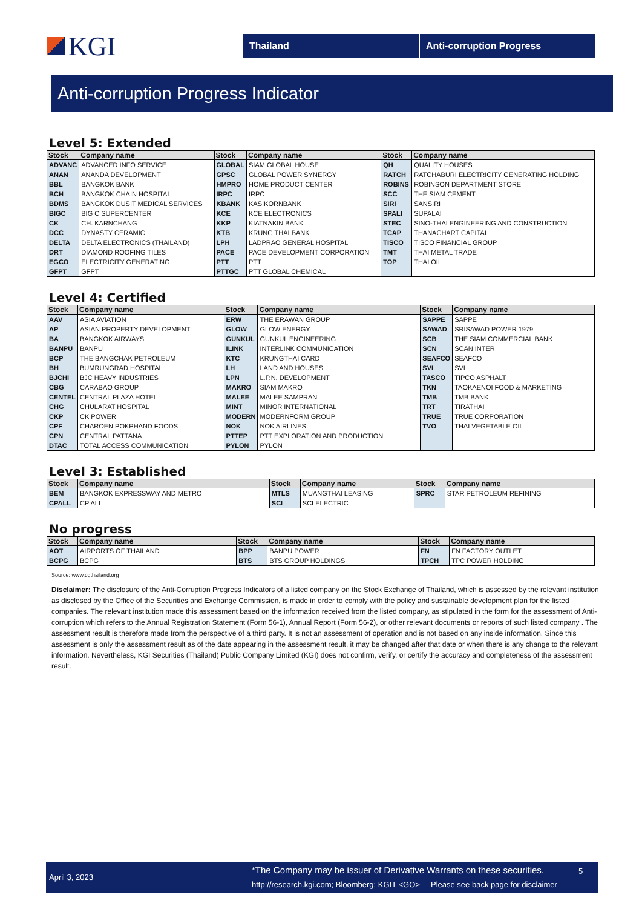KGI
Thailand Anti-corruption Progress
Anti-corruption Progress Indicator
Level 5: Extended
| Stock | Company name | Stock | Company name | Stock | Company name |
| --- | --- | --- | --- | --- | --- |
| ADVANC | ADVANCED INFO SERVICE | GLOBAL | SIAM GLOBAL HOUSE | QH | QUALITY HOUSES |
| ANAN | ANANDA DEVELOPMENT | GPSC | GLOBAL POWER SYNERGY | RATCH | RATCHABURI ELECTRICITY GENERATING HOLDING |
| BBL | BANGKOK BANK | HMPRO | HOME PRODUCT CENTER | ROBINS | ROBINSON DEPARTMENT STORE |
| BCH | BANGKOK CHAIN HOSPITAL | IRPC | IRPC | SCC | THE SIAM CEMENT |
| BDMS | BANGKOK DUSIT MEDICAL SERVICES | KBANK | KASIKORNBANK | SIRI | SANSIRI |
| BIGC | BIG C SUPERCENTER | KCE | KCE ELECTRONICS | SPALI | SUPALAI |
| CK | CH. KARNCHANG | KKP | KIATNAKIN BANK | STEC | SINO-THAI ENGINEERING AND CONSTRUCTION |
| DCC | DYNASTY CERAMIC | KTB | KRUNG THAI BANK | TCAP | THANACHART CAPITAL |
| DELTA | DELTA ELECTRONICS (THAILAND) | LPH | LADPRAO GENERAL HOSPITAL | TISCO | TISCO FINANCIAL GROUP |
| DRT | DIAMOND ROOFING TILES | PACE | PACE DEVELOPMENT CORPORATION | TMT | THAI METAL TRADE |
| EGCO | ELECTRICITY GENERATING | PTT | PTT | TOP | THAI OIL |
| GFPT | GFPT | PTTGC | PTT GLOBAL CHEMICAL | | |
Level 4: Certified
| Stock | Company name | Stock | Company name | Stock | Company name |
| --- | --- | --- | --- | --- | --- |
| AAV | ASIA AVIATION | ERW | THE ERAWAN GROUP | SAPPE | SAPPE |
| AP | ASIAN PROPERTY DEVELOPMENT | GLOW | GLOW ENERGY | SAWAD | SRISAWAD POWER 1979 |
| BA | BANGKOK AIRWAYS | GUNKUL | GUNKUL ENGINEERING | SCB | THE SIAM COMMERCIAL BANK |
| BANPU | BANPU | ILINK | INTERLINK COMMUNICATION | SCN | SCAN INTER |
| BCP | THE BANGCHAK PETROLEUM | KTC | KRUNGTHAI CARD | SEAFCO | SEAFCO |
| BH | BUMRUNGRAD HOSPITAL | LH | LAND AND HOUSES | SVI | SVI |
| BJCHI | BJC HEAVY INDUSTRIES | LPN | L.P.N. DEVELOPMENT | TASCO | TIPCO ASPHALT |
| CBG | CARABAO GROUP | MAKRO | SIAM MAKRO | TKN | TAOKAENOI FOOD & MARKETING |
| CENTEL | CENTRAL PLAZA HOTEL | MALEE | MALEE SAMPRAN | TMB | TMB BANK |
| CHG | CHULARAT HOSPITAL | MINT | MINOR INTERNATIONAL | TRT | TIRATHAI |
| CKP | CK POWER | MODERN | MODERNFORM GROUP | TRUE | TRUE CORPORATION |
| CPF | CHAROEN POKPHAND FOODS | NOK | NOK AIRLINES | TVO | THAI VEGETABLE OIL |
| CPN | CENTRAL PATTANA | PTTEP | PTT EXPLORATION AND PRODUCTION | | |
| DTAC | TOTAL ACCESS COMMUNICATION | PYLON | PYLON | | |
Level 3: Established
| Stock | Company name | Stock | Company name | Stock | Company name |
| --- | --- | --- | --- | --- | --- |
| BEM | BANGKOK EXPRESSWAY AND METRO | MTLS | MUANGTHAI LEASING | SPRC | STAR PETROLEUM REFINING |
| CPALL | CP ALL | SCI | SCI ELECTRIC | | |
No progress
| Stock | Company name | Stock | Company name | Stock | Company name |
| --- | --- | --- | --- | --- | --- |
| AOT | AIRPORTS OF THAILAND | BPP | BANPU POWER | FN | FN FACTORY OUTLET |
| BCPG | BCPG | BTS | BTS GROUP HOLDINGS | TPCH | TPC POWER HOLDING |
Source: www.cgthailand.org
Disclaimer: The disclosure of the Anti-Corruption Progress Indicators of a listed company on the Stock Exchange of Thailand, which is assessed by the relevant institution as disclosed by the Office of the Securities and Exchange Commission, is made in order to comply with the policy and sustainable development plan for the listed companies. The relevant institution made this assessment based on the information received from the listed company, as stipulated in the form for the assessment of Anti-corruption which refers to the Annual Registration Statement (Form 56-1), Annual Report (Form 56-2), or other relevant documents or reports of such listed company . The assessment result is therefore made from the perspective of a third party. It is not an assessment of operation and is not based on any inside information. Since this assessment is only the assessment result as of the date appearing in the assessment result, it may be changed after that date or when there is any change to the relevant information. Nevertheless, KGI Securities (Thailand) Public Company Limited (KGI) does not confirm, verify, or certify the accuracy and completeness of the assessment result.
April 3, 2023
*The Company may be issuer of Derivative Warrants on these securities.
http://research.kgi.com; Bloomberg: KGIT <GO> Please see back page for disclaimer
5